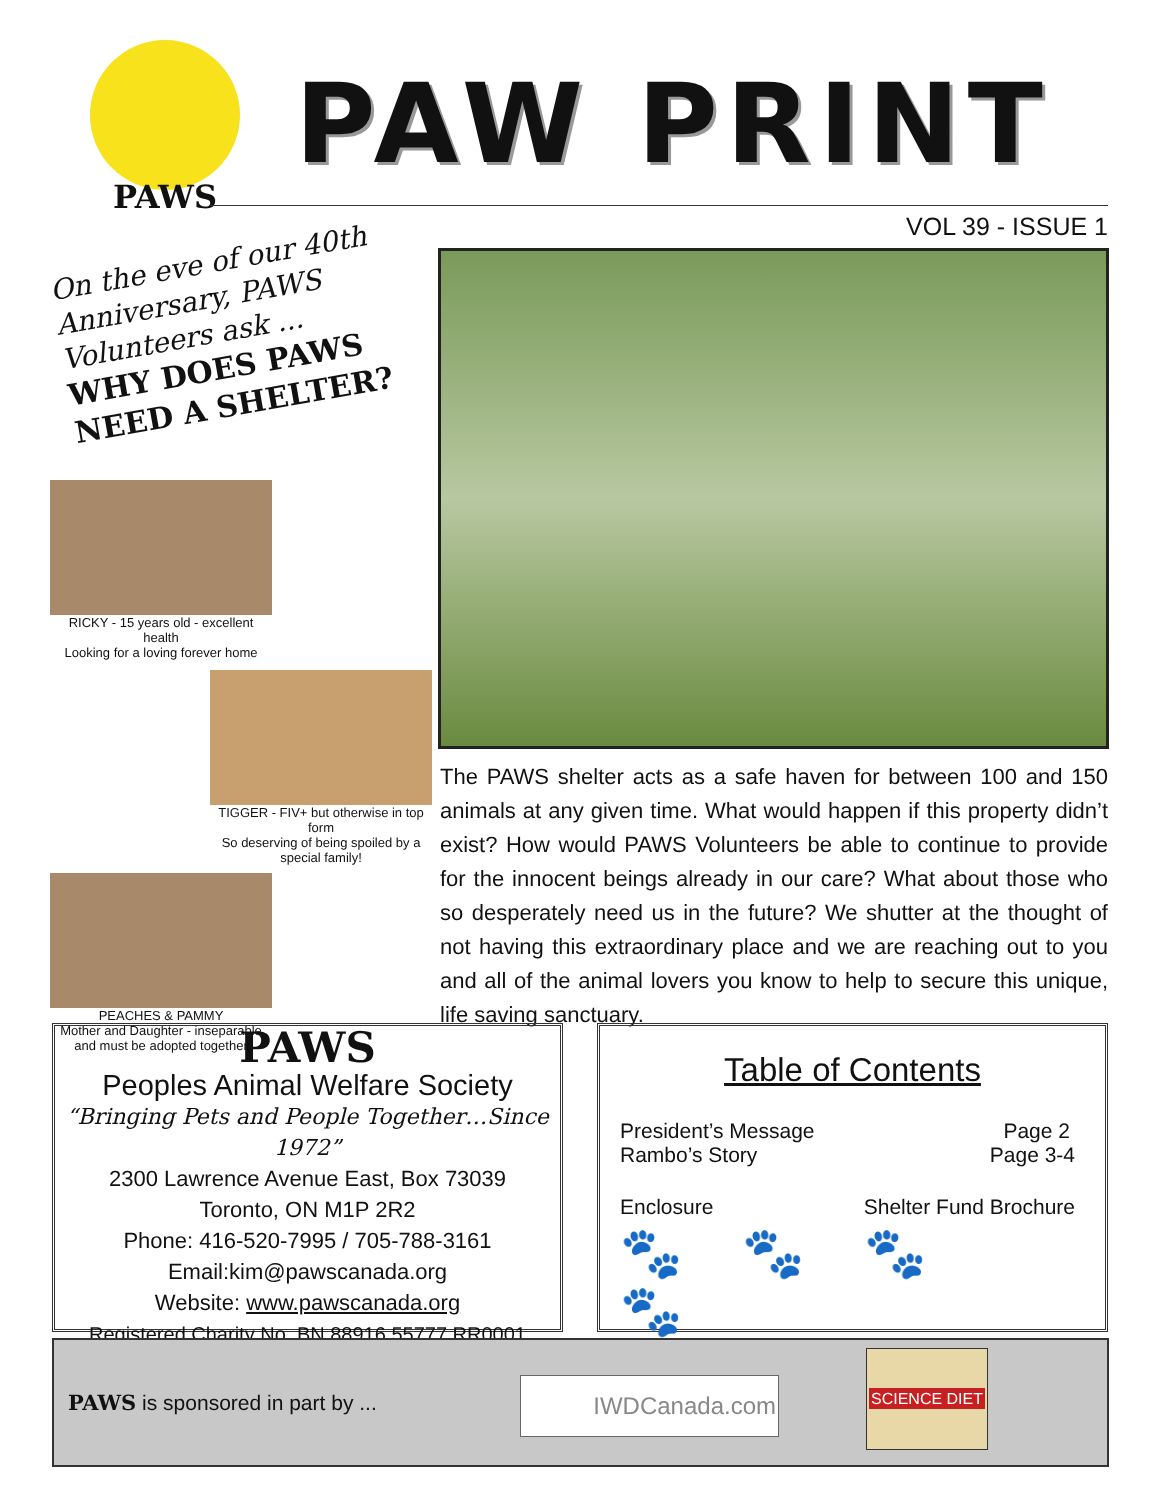PAWS
PAW PRINT
VOL 39 - ISSUE 1
On the eve of our 40th Anniversary, PAWS Volunteers ask ...
WHY DOES PAWS NEED A SHELTER?
RICKY - 15 years old - excellent health
Looking for a loving forever home
TIGGER - FIV+ but otherwise in top form
So deserving of being spoiled by a special family!
PEACHES & PAMMY
Mother and Daughter - inseparable
and must be adopted together
The PAWS shelter acts as a safe haven for between 100 and 150 animals at any given time. What would happen if this property didn’t exist? How would PAWS Volunteers be able to continue to provide for the innocent beings already in our care? What about those who so desperately need us in the future? We shutter at the thought of not having this extraordinary place and we are reaching out to you and all of the animal lovers you know to help to secure this unique, life saving sanctuary.
PAWS
Peoples Animal Welfare Society
“Bringing Pets and People Together…Since 1972”
2300 Lawrence Avenue East, Box 73039
Toronto, ON M1P 2R2
Phone: 416-520-7995 / 705-788-3161
Email:kim@pawscanada.org
Website: www.pawscanada.org
Registered Charity No. BN 88916 55777 RR0001
Table of Contents
President’s Message Page 2
Rambo’s Story Page 3-4
Enclosure Shelter Fund Brochure
🐾🐾🐾🐾
PAWS is sponsored in part by ...
IWDCanada.com
SCIENCE DIET